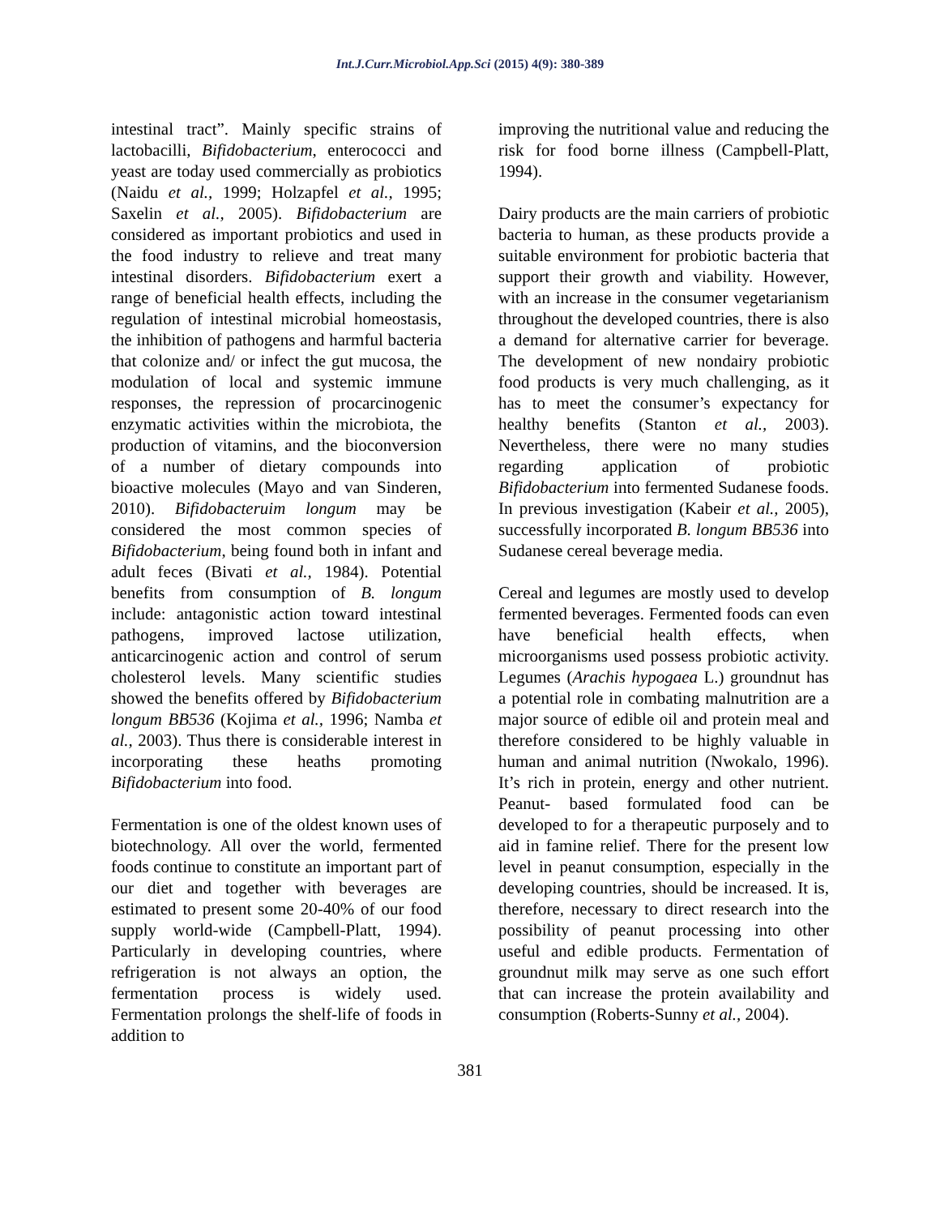Int.J.Curr.Microbiol.App.Sci (2015) 4(9): 380-389
intestinal tract”. Mainly specific strains of lactobacilli, Bifidobacterium, enterococci and yeast are today used commercially as probiotics (Naidu et al., 1999; Holzapfel et al., 1995; Saxelin et al., 2005). Bifidobacterium are considered as important probiotics and used in the food industry to relieve and treat many intestinal disorders. Bifidobacterium exert a range of beneficial health effects, including the regulation of intestinal microbial homeostasis, the inhibition of pathogens and harmful bacteria that colonize and/ or infect the gut mucosa, the modulation of local and systemic immune responses, the repression of procarcinogenic enzymatic activities within the microbiota, the production of vitamins, and the bioconversion of a number of dietary compounds into bioactive molecules (Mayo and van Sinderen, 2010). Bifidobacteruim longum may be considered the most common species of Bifidobacterium, being found both in infant and adult feces (Bivati et al., 1984). Potential benefits from consumption of B. longum include: antagonistic action toward intestinal pathogens, improved lactose utilization, anticarcinogenic action and control of serum cholesterol levels. Many scientific studies showed the benefits offered by Bifidobacterium longum BB536 (Kojima et al., 1996; Namba et al., 2003). Thus there is considerable interest in incorporating these heaths promoting Bifidobacterium into food.
Fermentation is one of the oldest known uses of biotechnology. All over the world, fermented foods continue to constitute an important part of our diet and together with beverages are estimated to present some 20-40% of our food supply world-wide (Campbell-Platt, 1994). Particularly in developing countries, where refrigeration is not always an option, the fermentation process is widely used. Fermentation prolongs the shelf-life of foods in addition to
improving the nutritional value and reducing the risk for food borne illness (Campbell-Platt, 1994).
Dairy products are the main carriers of probiotic bacteria to human, as these products provide a suitable environment for probiotic bacteria that support their growth and viability. However, with an increase in the consumer vegetarianism throughout the developed countries, there is also a demand for alternative carrier for beverage. The development of new nondairy probiotic food products is very much challenging, as it has to meet the consumer’s expectancy for healthy benefits (Stanton et al., 2003). Nevertheless, there were no many studies regarding application of probiotic Bifidobacterium into fermented Sudanese foods. In previous investigation (Kabeir et al., 2005), successfully incorporated B. longum BB536 into Sudanese cereal beverage media.
Cereal and legumes are mostly used to develop fermented beverages. Fermented foods can even have beneficial health effects, when microorganisms used possess probiotic activity. Legumes (Arachis hypogaea L.) groundnut has a potential role in combating malnutrition are a major source of edible oil and protein meal and therefore considered to be highly valuable in human and animal nutrition (Nwokalo, 1996). It’s rich in protein, energy and other nutrient. Peanut- based formulated food can be developed to for a therapeutic purposely and to aid in famine relief. There for the present low level in peanut consumption, especially in the developing countries, should be increased. It is, therefore, necessary to direct research into the possibility of peanut processing into other useful and edible products. Fermentation of groundnut milk may serve as one such effort that can increase the protein availability and consumption (Roberts-Sunny et al., 2004).
381